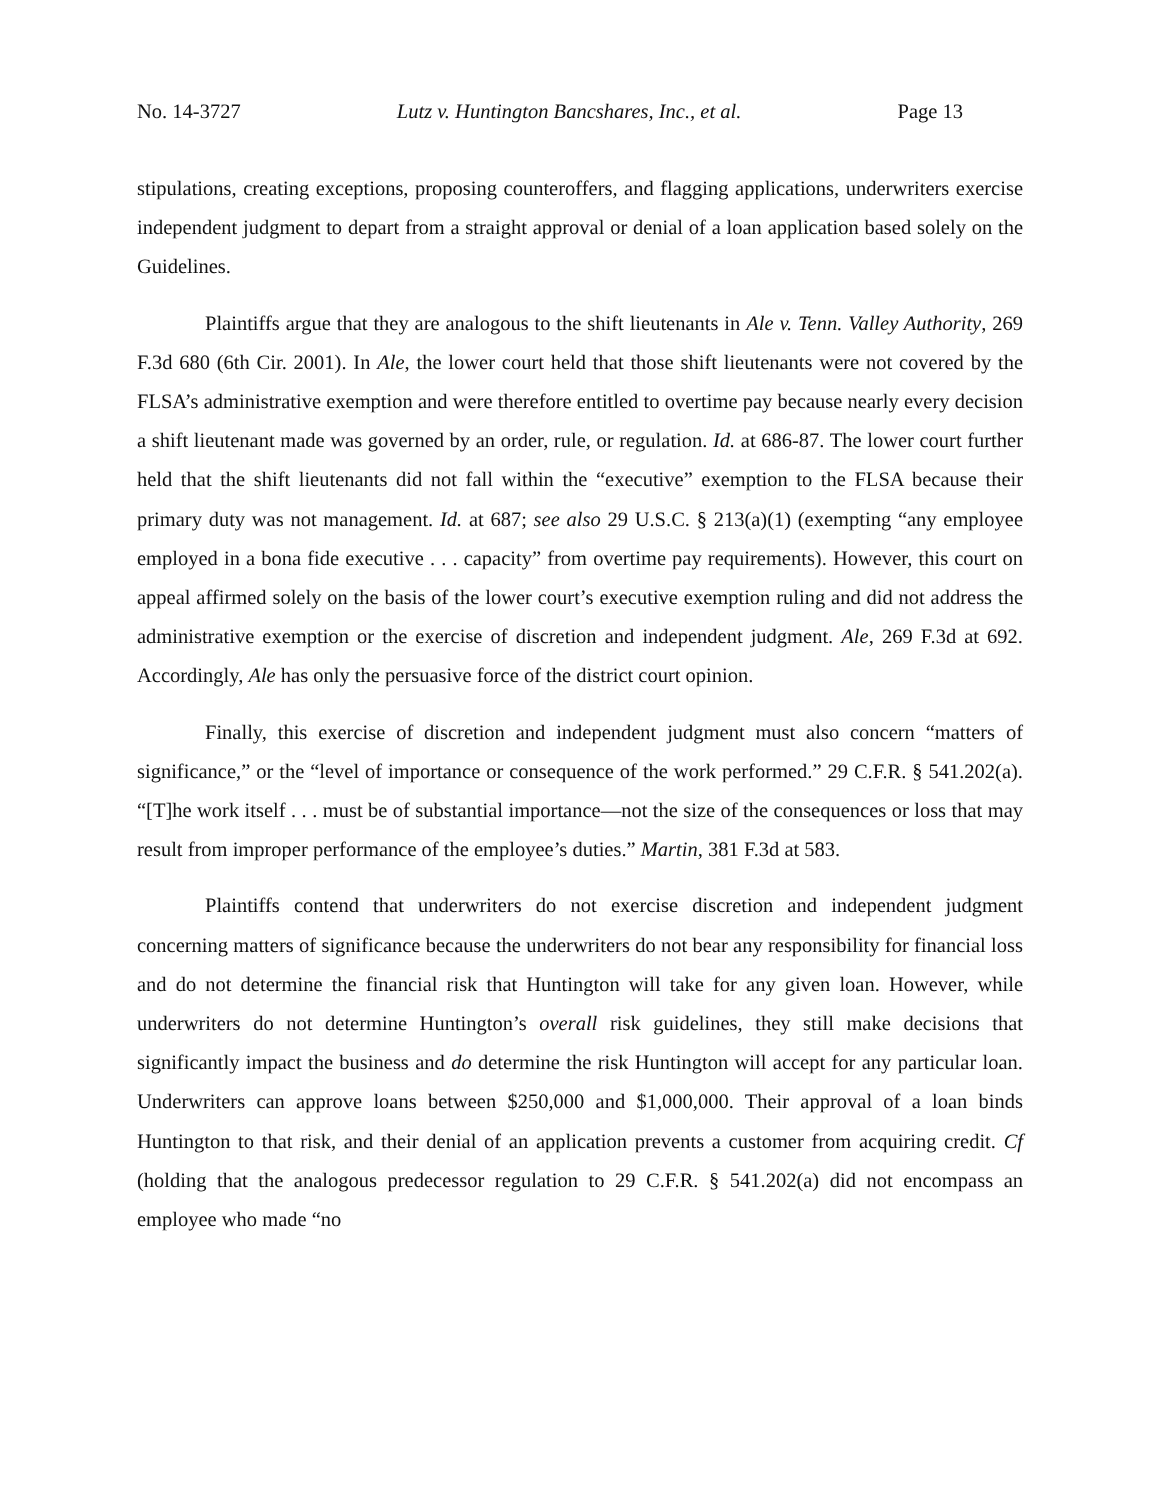No. 14-3727 Lutz v. Huntington Bancshares, Inc., et al. Page 13
stipulations, creating exceptions, proposing counteroffers, and flagging applications, underwriters exercise independent judgment to depart from a straight approval or denial of a loan application based solely on the Guidelines.
Plaintiffs argue that they are analogous to the shift lieutenants in Ale v. Tenn. Valley Authority, 269 F.3d 680 (6th Cir. 2001). In Ale, the lower court held that those shift lieutenants were not covered by the FLSA’s administrative exemption and were therefore entitled to overtime pay because nearly every decision a shift lieutenant made was governed by an order, rule, or regulation. Id. at 686-87. The lower court further held that the shift lieutenants did not fall within the “executive” exemption to the FLSA because their primary duty was not management. Id. at 687; see also 29 U.S.C. § 213(a)(1) (exempting “any employee employed in a bona fide executive . . . capacity” from overtime pay requirements). However, this court on appeal affirmed solely on the basis of the lower court’s executive exemption ruling and did not address the administrative exemption or the exercise of discretion and independent judgment. Ale, 269 F.3d at 692. Accordingly, Ale has only the persuasive force of the district court opinion.
Finally, this exercise of discretion and independent judgment must also concern “matters of significance,” or the “level of importance or consequence of the work performed.” 29 C.F.R. § 541.202(a). “[T]he work itself . . . must be of substantial importance—not the size of the consequences or loss that may result from improper performance of the employee’s duties.” Martin, 381 F.3d at 583.
Plaintiffs contend that underwriters do not exercise discretion and independent judgment concerning matters of significance because the underwriters do not bear any responsibility for financial loss and do not determine the financial risk that Huntington will take for any given loan. However, while underwriters do not determine Huntington’s overall risk guidelines, they still make decisions that significantly impact the business and do determine the risk Huntington will accept for any particular loan. Underwriters can approve loans between $250,000 and $1,000,000. Their approval of a loan binds Huntington to that risk, and their denial of an application prevents a customer from acquiring credit. Cf (holding that the analogous predecessor regulation to 29 C.F.R. § 541.202(a) did not encompass an employee who made “no